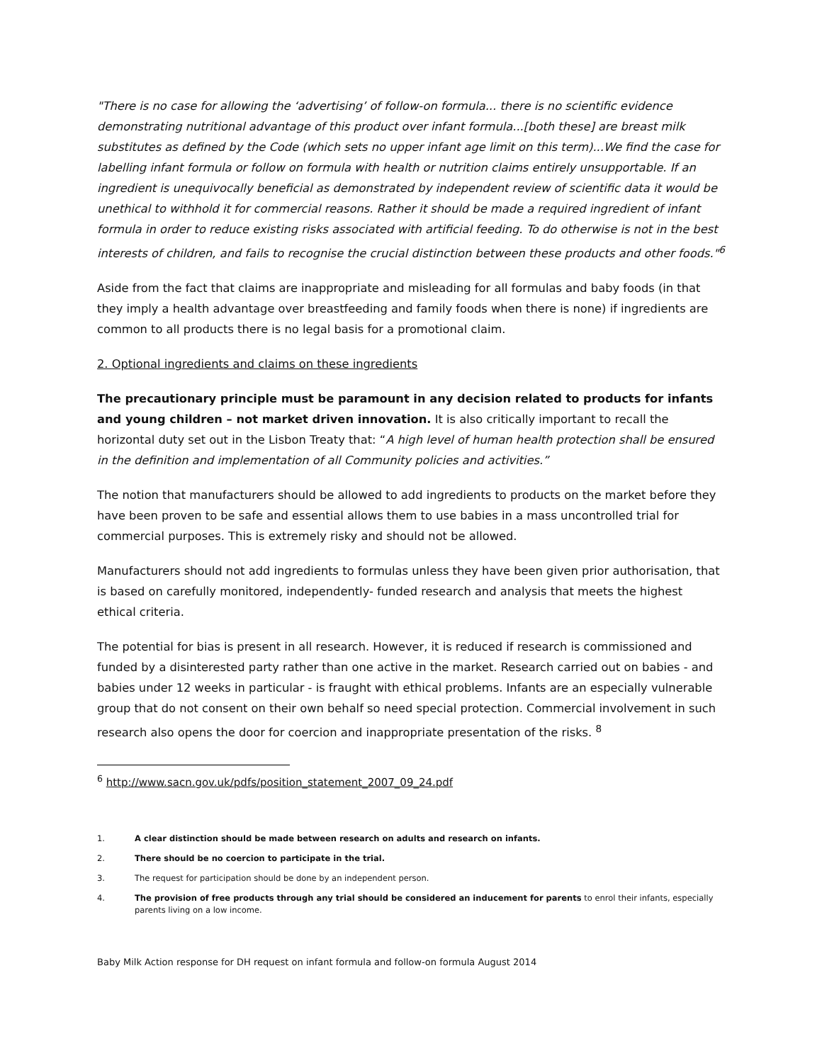"There is no case for allowing the ‘advertising’ of follow-on formula... there is no scientific evidence demonstrating nutritional advantage of this product over infant formula...[both these] are breast milk substitutes as defined by the Code (which sets no upper infant age limit on this term)...We find the case for labelling infant formula or follow on formula with health or nutrition claims entirely unsupportable. If an ingredient is unequivocally beneficial as demonstrated by independent review of scientific data it would be unethical to withhold it for commercial reasons. Rather it should be made a required ingredient of infant formula in order to reduce existing risks associated with artificial feeding. To do otherwise is not in the best interests of children, and fails to recognise the crucial distinction between these products and other foods."<sup>6</sup>
Aside from the fact that claims are inappropriate and misleading for all formulas and baby foods (in that they imply a health advantage over breastfeeding and family foods when there is none) if ingredients are common to all products there is no legal basis for a promotional claim.
2. Optional ingredients and claims on these ingredients
The precautionary principle must be paramount in any decision related to products for infants and young children – not market driven innovation. It is also critically important to recall the horizontal duty set out in the Lisbon Treaty that: “A high level of human health protection shall be ensured in the definition and implementation of all Community policies and activities.”
The notion that manufacturers should be allowed to add ingredients to products on the market before they have been proven to be safe and essential allows them to use babies in a mass uncontrolled trial for commercial purposes. This is extremely risky and should not be allowed.
Manufacturers should not add ingredients to formulas unless they have been given prior authorisation, that is based on carefully monitored, independently- funded research and analysis that meets the highest ethical criteria.
The potential for bias is present in all research. However, it is reduced if research is commissioned and funded by a disinterested party rather than one active in the market. Research carried out on babies - and babies under 12 weeks in particular - is fraught with ethical problems. Infants are an especially vulnerable group that do not consent on their own behalf so need special protection. Commercial involvement in such research also opens the door for coercion and inappropriate presentation of the risks. <sup>8</sup>
<sup>6</sup> http://www.sacn.gov.uk/pdfs/position_statement_2007_09_24.pdf
1. A clear distinction should be made between research on adults and research on infants.
2. There should be no coercion to participate in the trial.
3. The request for participation should be done by an independent person.
4. The provision of free products through any trial should be considered an inducement for parents to enrol their infants, especially parents living on a low income.
Baby Milk Action response for DH request on infant formula and follow-on formula August 2014